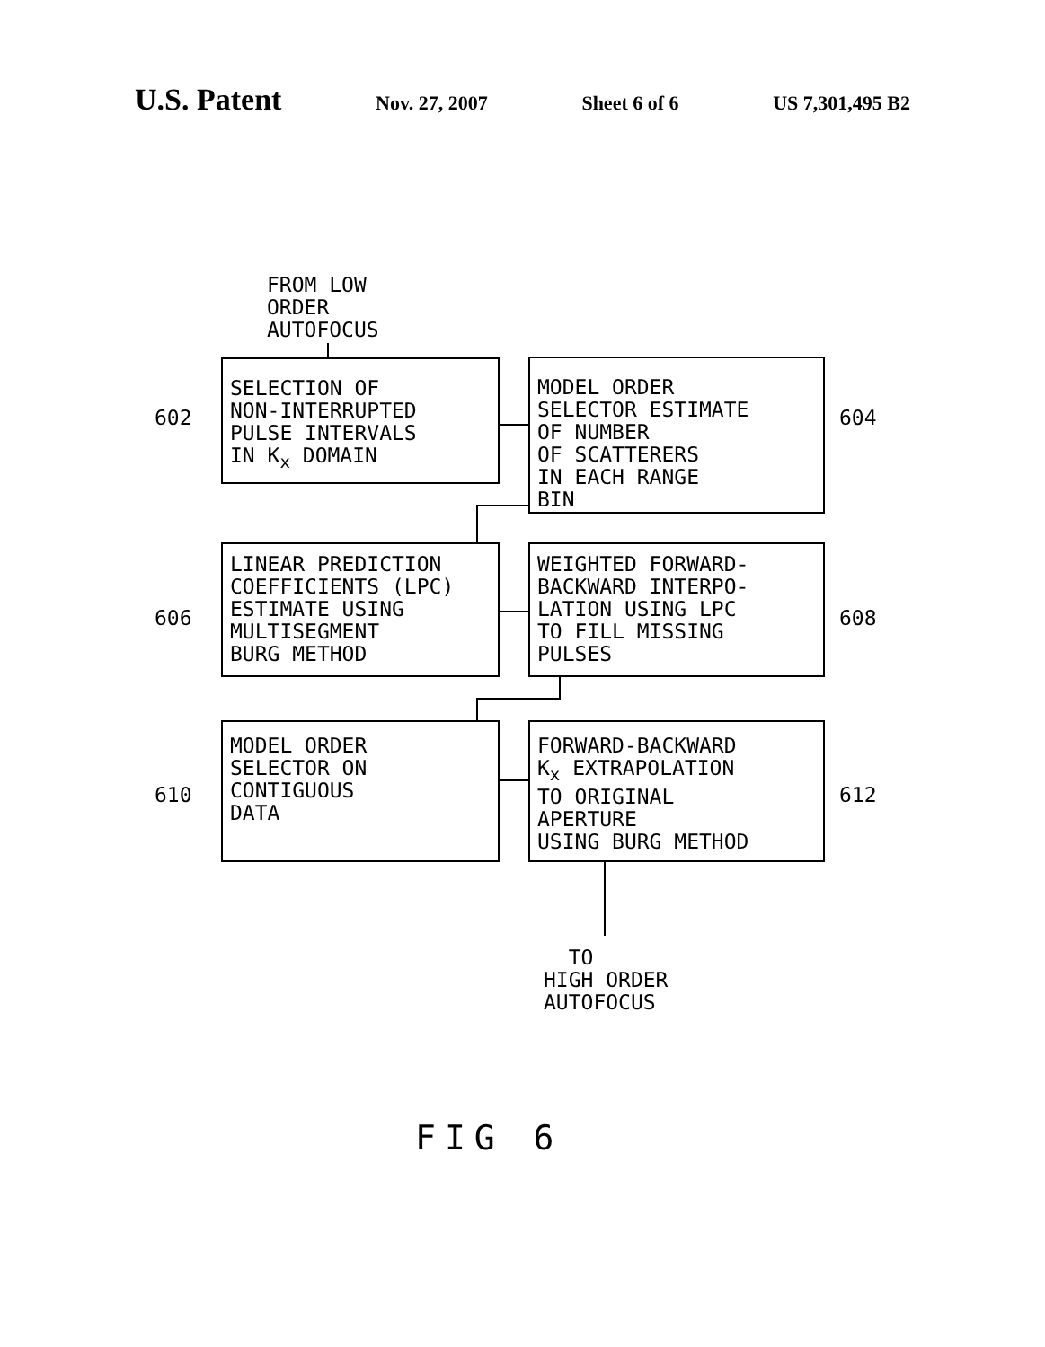U.S. Patent Nov. 27, 2007 Sheet 6 of 6 US 7,301,495 B2
FROM LOW
ORDER
AUTOFOCUS
602
SELECTION OF
NON-INTERRUPTED
PULSE INTERVALS
IN K<sub>x</sub> DOMAIN
MODEL ORDER
SELECTOR ESTIMATE
OF NUMBER
OF SCATTERERS
IN EACH RANGE
BIN
604
606
LINEAR PREDICTION
COEFFICIENTS (LPC)
ESTIMATE USING
MULTISEGMENT
BURG METHOD
WEIGHTED FORWARD-
BACKWARD INTERPO-
LATION USING LPC
TO FILL MISSING
PULSES
608
610
MODEL ORDER
SELECTOR ON
CONTIGUOUS
DATA
FORWARD-BACKWARD
K<sub>x</sub> EXTRAPOLATION
TO ORIGINAL
APERTURE
USING BURG METHOD
612
TO
HIGH ORDER
AUTOFOCUS
FIG 6